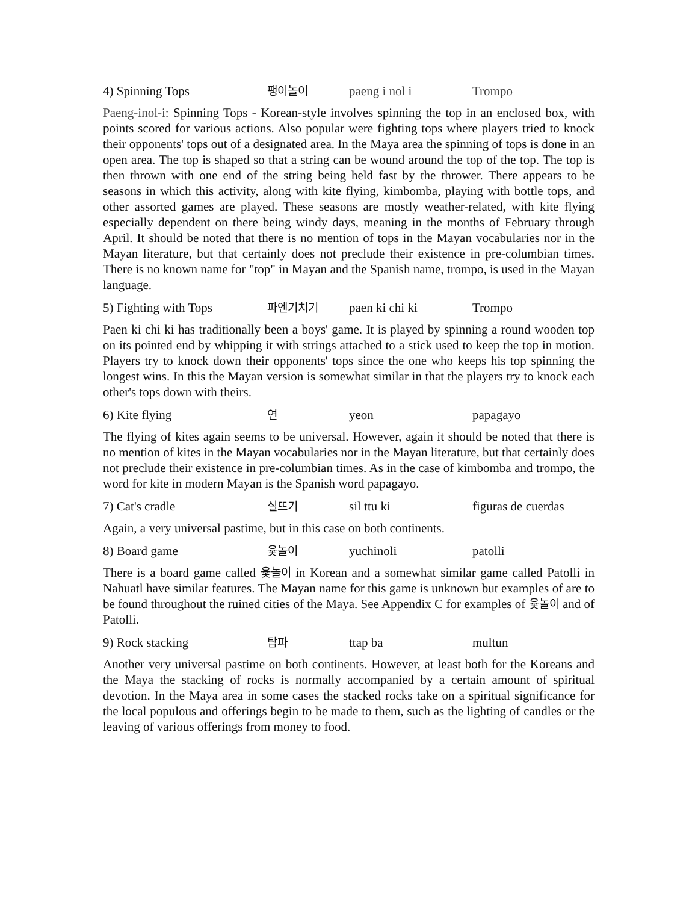4) Spinning Tops 팽이놀이 paeng i nol i Trompo
Paeng-inol-i: Spinning Tops - Korean-style involves spinning the top in an enclosed box, with points scored for various actions. Also popular were fighting tops where players tried to knock their opponents' tops out of a designated area. In the Maya area the spinning of tops is done in an open area. The top is shaped so that a string can be wound around the top of the top. The top is then thrown with one end of the string being held fast by the thrower. There appears to be seasons in which this activity, along with kite flying, kimbomba, playing with bottle tops, and other assorted games are played. These seasons are mostly weather-related, with kite flying especially dependent on there being windy days, meaning in the months of February through April. It should be noted that there is no mention of tops in the Mayan vocabularies nor in the Mayan literature, but that certainly does not preclude their existence in pre-columbian times. There is no known name for "top" in Mayan and the Spanish name, trompo, is used in the Mayan language.
5) Fighting with Tops 파엔기치기 paen ki chi ki Trompo
Paen ki chi ki has traditionally been a boys' game. It is played by spinning a round wooden top on its pointed end by whipping it with strings attached to a stick used to keep the top in motion. Players try to knock down their opponents' tops since the one who keeps his top spinning the longest wins. In this the Mayan version is somewhat similar in that the players try to knock each other's tops down with theirs.
6) Kite flying 연 yeon papagayo
The flying of kites again seems to be universal. However, again it should be noted that there is no mention of kites in the Mayan vocabularies nor in the Mayan literature, but that certainly does not preclude their existence in pre-columbian times. As in the case of kimbomba and trompo, the word for kite in modern Mayan is the Spanish word papagayo.
7) Cat's cradle 실뜨기 sil ttu ki figuras de cuerdas
Again, a very universal pastime, but in this case on both continents.
8) Board game 윷놀이 yuchinoli patolli
There is a board game called 윷놀이 in Korean and a somewhat similar game called Patolli in Nahuatl have similar features. The Mayan name for this game is unknown but examples of are to be found throughout the ruined cities of the Maya. See Appendix C for examples of 윷놀이 and of Patolli.
9) Rock stacking 탑파 ttap ba multun
Another very universal pastime on both continents. However, at least both for the Koreans and the Maya the stacking of rocks is normally accompanied by a certain amount of spiritual devotion. In the Maya area in some cases the stacked rocks take on a spiritual significance for the local populous and offerings begin to be made to them, such as the lighting of candles or the leaving of various offerings from money to food.